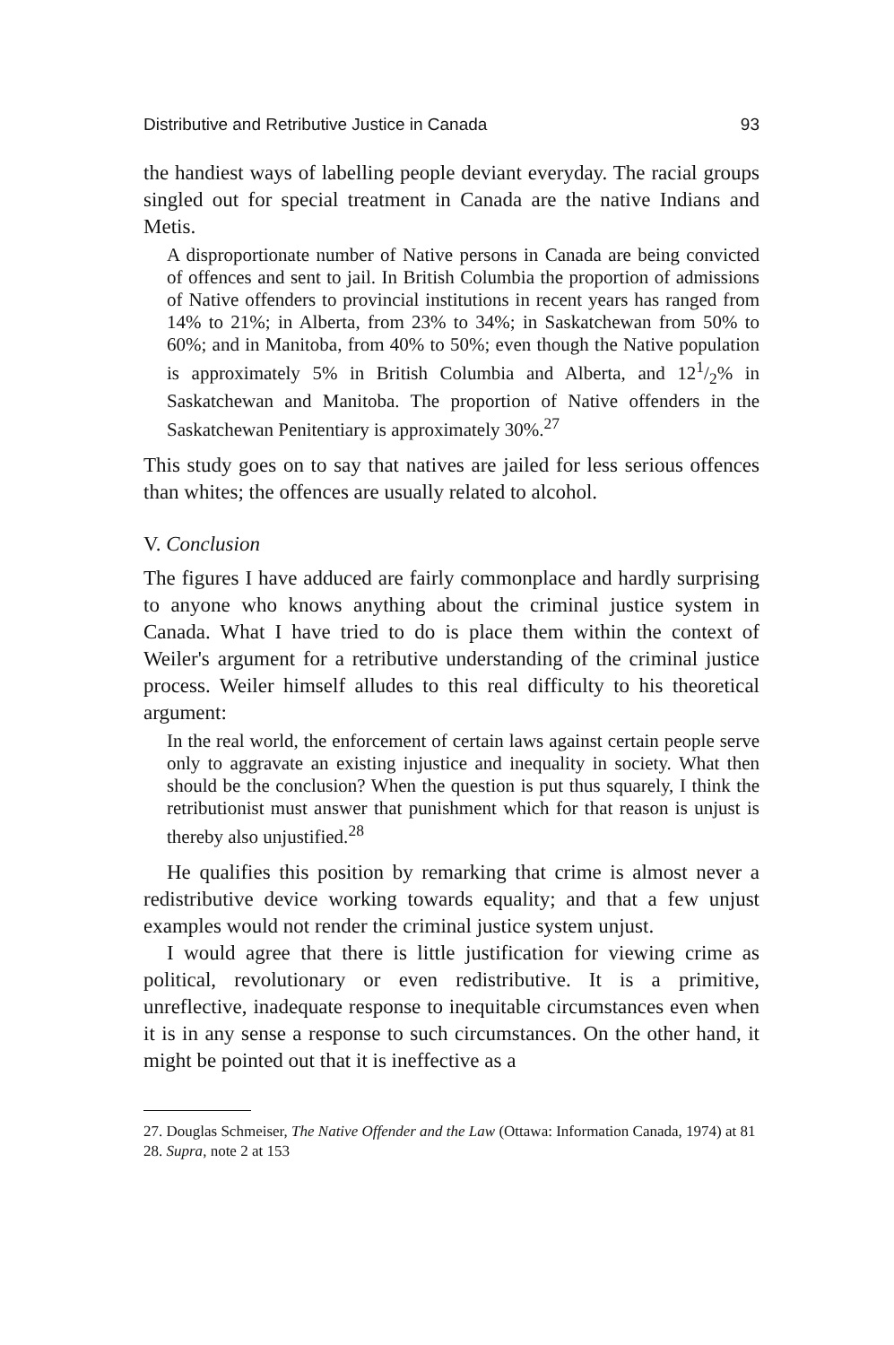Distributive and Retributive Justice in Canada 93
the handiest ways of labelling people deviant everyday. The racial groups singled out for special treatment in Canada are the native Indians and Metis.
A disproportionate number of Native persons in Canada are being convicted of offences and sent to jail. In British Columbia the proportion of admissions of Native offenders to provincial institutions in recent years has ranged from 14% to 21%; in Alberta, from 23% to 34%; in Saskatchewan from 50% to 60%; and in Manitoba, from 40% to 50%; even though the Native population is approximately 5% in British Columbia and Alberta, and 121/2% in Saskatchewan and Manitoba. The proportion of Native offenders in the Saskatchewan Penitentiary is approximately 30%.<sup>27</sup>
This study goes on to say that natives are jailed for less serious offences than whites; the offences are usually related to alcohol.
V. Conclusion
The figures I have adduced are fairly commonplace and hardly surprising to anyone who knows anything about the criminal justice system in Canada. What I have tried to do is place them within the context of Weiler's argument for a retributive understanding of the criminal justice process. Weiler himself alludes to this real difficulty to his theoretical argument:
In the real world, the enforcement of certain laws against certain people serve only to aggravate an existing injustice and inequality in society. What then should be the conclusion? When the question is put thus squarely, I think the retributionist must answer that punishment which for that reason is unjust is thereby also unjustified.<sup>28</sup>
He qualifies this position by remarking that crime is almost never a redistributive device working towards equality; and that a few unjust examples would not render the criminal justice system unjust.
I would agree that there is little justification for viewing crime as political, revolutionary or even redistributive. It is a primitive, unreflective, inadequate response to inequitable circumstances even when it is in any sense a response to such circumstances. On the other hand, it might be pointed out that it is ineffective as a
27. Douglas Schmeiser, The Native Offender and the Law (Ottawa: Information Canada, 1974) at 81
28. Supra, note 2 at 153